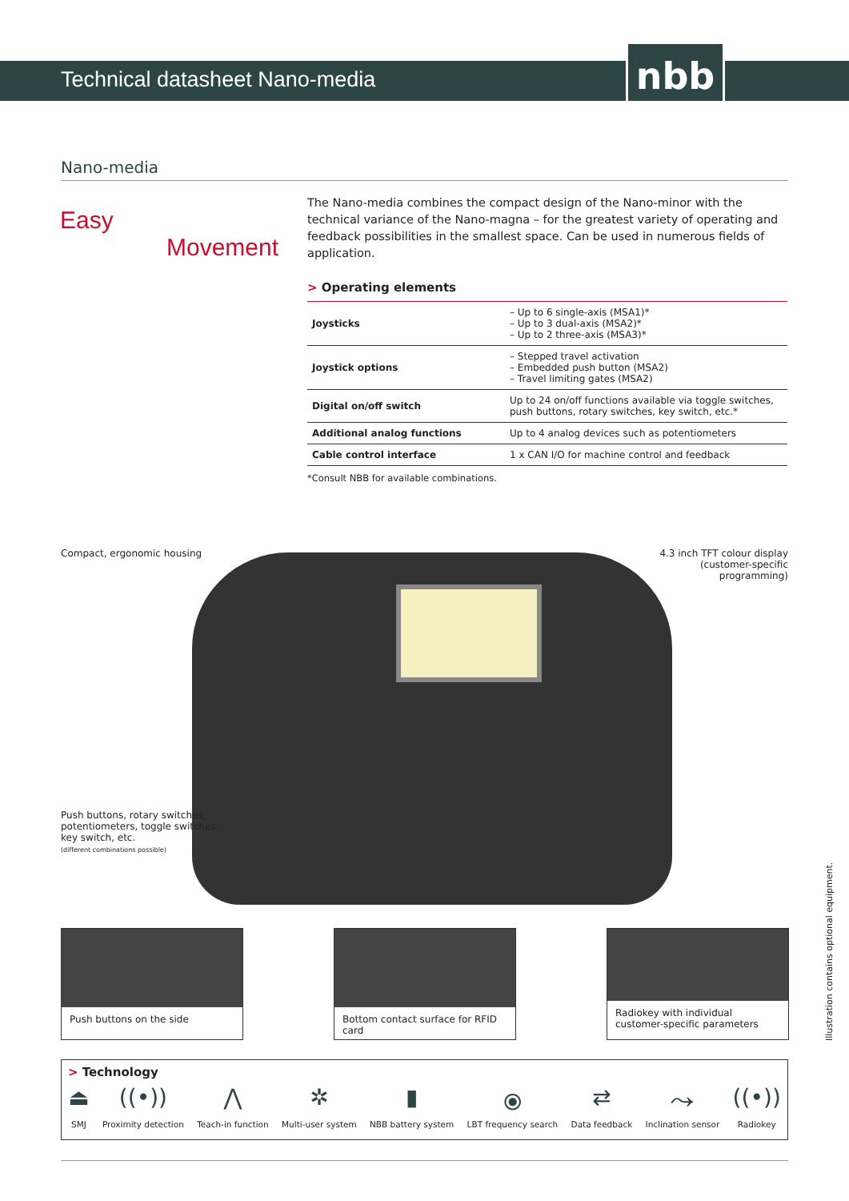Technical datasheet Nano-media nbb
Nano-media
Easy
Movement
The Nano-media combines the compact design of the Nano-minor with the technical variance of the Nano-magna – for the greatest variety of operating and feedback possibilities in the smallest space. Can be used in numerous fields of application.
> Operating elements
| Joysticks | – Up to 6 single-axis (MSA1)* – Up to 3 dual-axis (MSA2)* – Up to 2 three-axis (MSA3)* |
| Joystick options | – Stepped travel activation – Embedded push button (MSA2) – Travel limiting gates (MSA2) |
| Digital on/off switch | Up to 24 on/off functions available via toggle switches, push buttons, rotary switches, key switch, etc.* |
| Additional analog functions | Up to 4 analog devices such as potentiometers |
| Cable control interface | 1 x CAN I/O for machine control and feedback |
*Consult NBB for available combinations.
Compact, ergonomic housing
4.3 inch TFT colour display
(customer-specific programming)
Push buttons, rotary switches,
potentiometers, toggle switches,
key switch, etc.
(different combinations possible)
Push buttons on the side
Bottom contact surface for RFID card
Radiokey with individual customer-specific parameters
> Technology
⏏
SMJ
((•))
Proximity detection
⋀
Teach-in function
✲
Multi-user system
▮
NBB battery system
⦿
LBT frequency search
⇄
Data feedback
⤳
Inclination sensor
((•))
Radiokey
Illustration contains optional equipment.